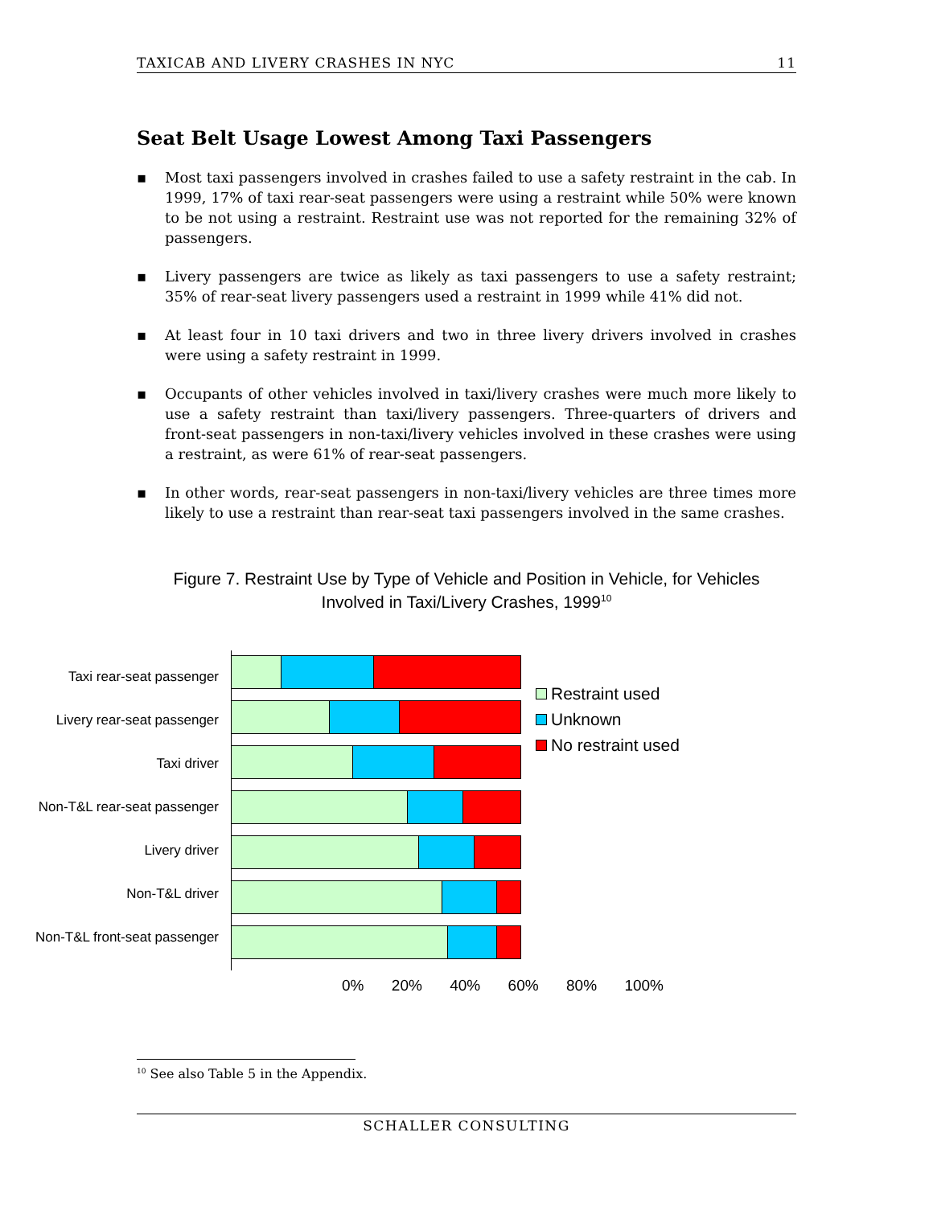TAXICAB AND LIVERY CRASHES IN NYC 11
Seat Belt Usage Lowest Among Taxi Passengers
▪ Most taxi passengers involved in crashes failed to use a safety restraint in the cab. In 1999, 17% of taxi rear-seat passengers were using a restraint while 50% were known to be not using a restraint. Restraint use was not reported for the remaining 32% of passengers.
▪ Livery passengers are twice as likely as taxi passengers to use a safety restraint; 35% of rear-seat livery passengers used a restraint in 1999 while 41% did not.
▪ At least four in 10 taxi drivers and two in three livery drivers involved in crashes were using a safety restraint in 1999.
▪ Occupants of other vehicles involved in taxi/livery crashes were much more likely to use a safety restraint than taxi/livery passengers. Three-quarters of drivers and front-seat passengers in non-taxi/livery vehicles involved in these crashes were using a restraint, as were 61% of rear-seat passengers.
▪ In other words, rear-seat passengers in non-taxi/livery vehicles are three times more likely to use a restraint than rear-seat taxi passengers involved in the same crashes.
Figure 7. Restraint Use by Type of Vehicle and Position in Vehicle, for Vehicles
Involved in Taxi/Livery Crashes, 1999<sup>10</sup>
Taxi rear-seat passenger
Livery rear-seat passenger
Taxi driver
Non-T&L rear-seat passenger
Livery driver
Non-T&L driver
Non-T&L front-seat passenger
Restraint used
Unknown
No restraint used
0% 20% 40% 60% 80% 100%
<sup>10</sup> See also Table 5 in the Appendix.
SCHALLER CONSULTING